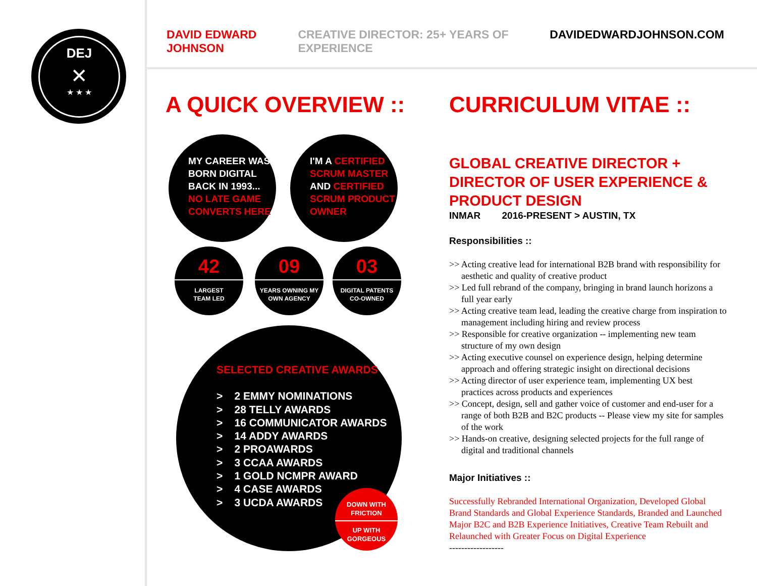DEJ
✕
★ ★ ★
DAVID EDWARD JOHNSON CREATIVE DIRECTOR: 25+ YEARS OF EXPERIENCE DAVIDEDWARDJOHNSON.COM
A QUICK OVERVIEW :: CURRICULUM VITAE ::
MY CAREER WAS
BORN DIGITAL
BACK IN 1993...
NO LATE GAME
CONVERTS HERE
I'M A CERTIFIED
SCRUM MASTER
AND CERTIFIED
SCRUM PRODUCT
OWNER
42
LARGEST
TEAM LED
09
YEARS OWNING MY
OWN AGENCY
03
DIGITAL PATENTS
CO-OWNED
SELECTED CREATIVE AWARDS
> 2 EMMY NOMINATIONS
> 28 TELLY AWARDS
> 16 COMMUNICATOR AWARDS
> 14 ADDY AWARDS
> 2 PROAWARDS
> 3 CCAA AWARDS
> 1 GOLD NCMPR AWARD
> 4 CASE AWARDS
> 3 UCDA AWARDS
DOWN WITH
FRICTION
UP WITH
GORGEOUS
GLOBAL CREATIVE DIRECTOR + DIRECTOR OF USER EXPERIENCE & PRODUCT DESIGN
INMAR 2016-PRESENT > AUSTIN, TX
Responsibilities ::
>> Acting creative lead for international B2B brand with responsibility for aesthetic and quality of creative product
>> Led full rebrand of the company, bringing in brand launch horizons a full year early
>> Acting creative team lead, leading the creative charge from inspiration to management including hiring and review process
>> Responsible for creative organization -- implementing new team structure of my own design
>> Acting executive counsel on experience design, helping determine approach and offering strategic insight on directional decisions
>> Acting director of user experience team, implementing UX best practices across products and experiences
>> Concept, design, sell and gather voice of customer and end-user for a range of both B2B and B2C products -- Please view my site for samples of the work
>> Hands-on creative, designing selected projects for the full range of digital and traditional channels
Major Initiatives ::
Successfully Rebranded International Organization, Developed Global Brand Standards and Global Experience Standards, Branded and Launched Major B2C and B2B Experience Initiatives, Creative Team Rebuilt and Relaunched with Greater Focus on Digital Experience
------------------